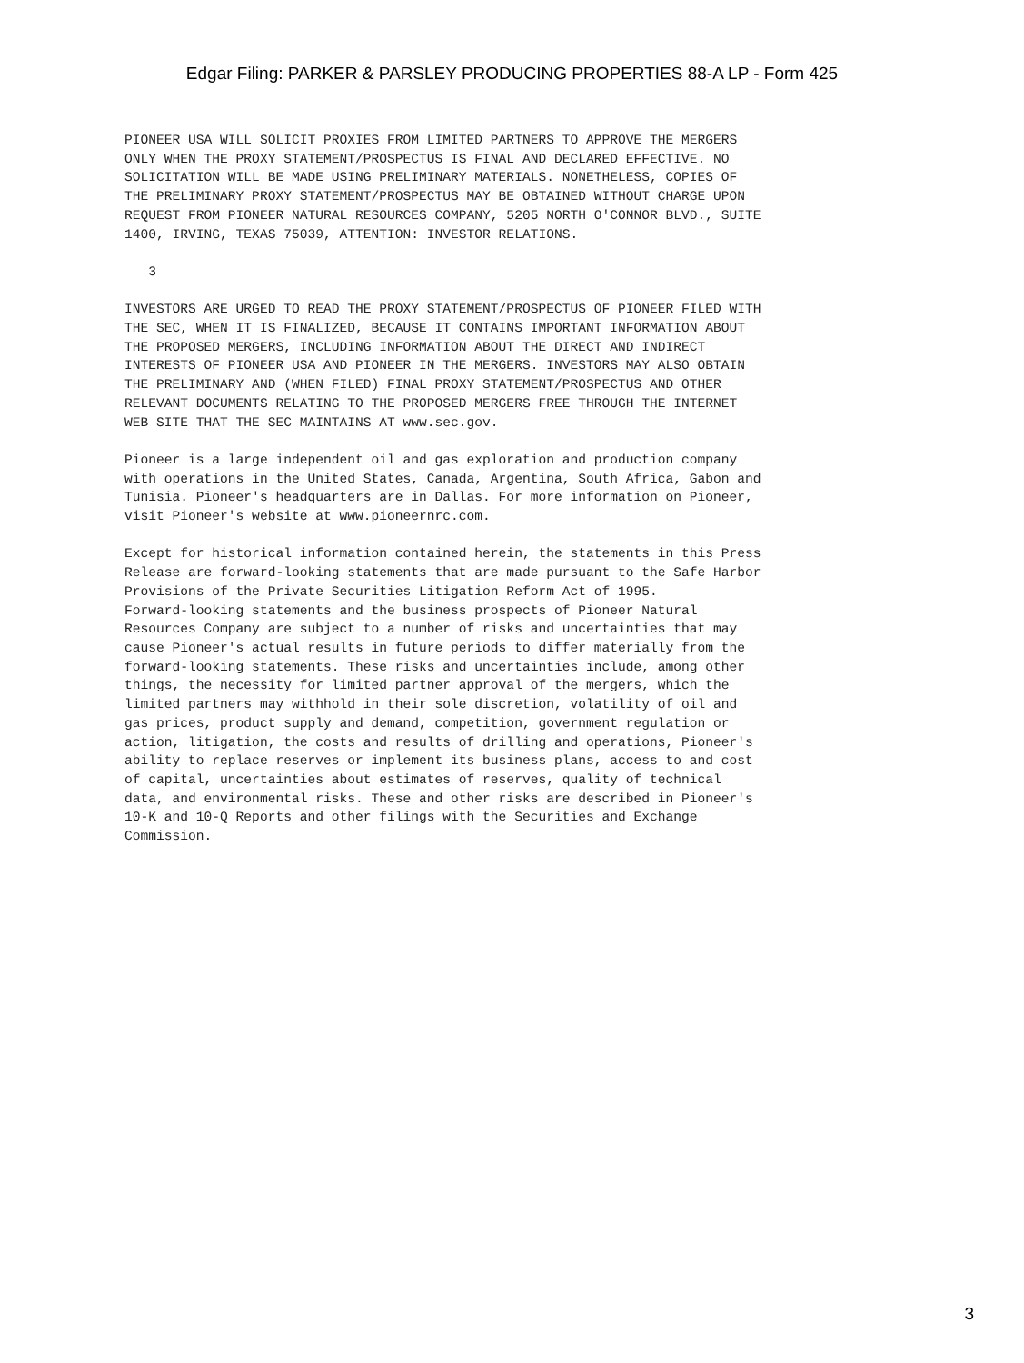Edgar Filing: PARKER & PARSLEY PRODUCING PROPERTIES 88-A LP - Form 425
PIONEER USA WILL SOLICIT PROXIES FROM LIMITED PARTNERS TO APPROVE THE MERGERS
ONLY WHEN THE PROXY STATEMENT/PROSPECTUS IS FINAL AND DECLARED EFFECTIVE. NO
SOLICITATION WILL BE MADE USING PRELIMINARY MATERIALS. NONETHELESS, COPIES OF
THE PRELIMINARY PROXY STATEMENT/PROSPECTUS MAY BE OBTAINED WITHOUT CHARGE UPON
REQUEST FROM PIONEER NATURAL RESOURCES COMPANY, 5205 NORTH O'CONNOR BLVD., SUITE
1400, IRVING, TEXAS 75039, ATTENTION: INVESTOR RELATIONS.

   3

INVESTORS ARE URGED TO READ THE PROXY STATEMENT/PROSPECTUS OF PIONEER FILED WITH
THE SEC, WHEN IT IS FINALIZED, BECAUSE IT CONTAINS IMPORTANT INFORMATION ABOUT
THE PROPOSED MERGERS, INCLUDING INFORMATION ABOUT THE DIRECT AND INDIRECT
INTERESTS OF PIONEER USA AND PIONEER IN THE MERGERS. INVESTORS MAY ALSO OBTAIN
THE PRELIMINARY AND (WHEN FILED) FINAL PROXY STATEMENT/PROSPECTUS AND OTHER
RELEVANT DOCUMENTS RELATING TO THE PROPOSED MERGERS FREE THROUGH THE INTERNET
WEB SITE THAT THE SEC MAINTAINS AT www.sec.gov.

Pioneer is a large independent oil and gas exploration and production company
with operations in the United States, Canada, Argentina, South Africa, Gabon and
Tunisia. Pioneer's headquarters are in Dallas. For more information on Pioneer,
visit Pioneer's website at www.pioneernrc.com.

Except for historical information contained herein, the statements in this Press
Release are forward-looking statements that are made pursuant to the Safe Harbor
Provisions of the Private Securities Litigation Reform Act of 1995.
Forward-looking statements and the business prospects of Pioneer Natural
Resources Company are subject to a number of risks and uncertainties that may
cause Pioneer's actual results in future periods to differ materially from the
forward-looking statements. These risks and uncertainties include, among other
things, the necessity for limited partner approval of the mergers, which the
limited partners may withhold in their sole discretion, volatility of oil and
gas prices, product supply and demand, competition, government regulation or
action, litigation, the costs and results of drilling and operations, Pioneer's
ability to replace reserves or implement its business plans, access to and cost
of capital, uncertainties about estimates of reserves, quality of technical
data, and environmental risks. These and other risks are described in Pioneer's
10-K and 10-Q Reports and other filings with the Securities and Exchange
Commission.
3